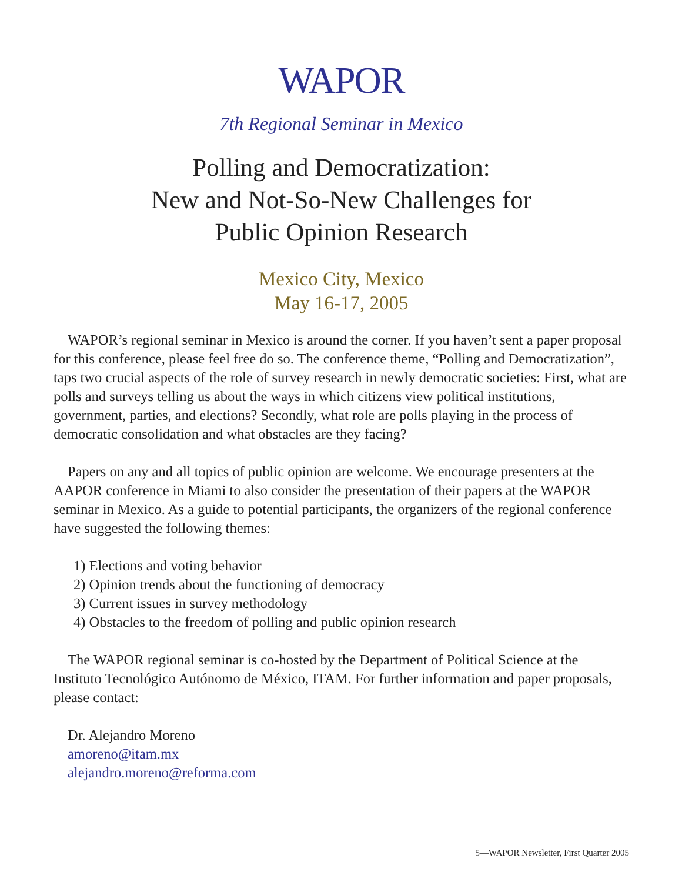WAPOR
7th Regional Seminar in Mexico
Polling and Democratization:
New and Not-So-New Challenges for
Public Opinion Research
Mexico City, Mexico
May 16-17, 2005
WAPOR’s regional seminar in Mexico is around the corner. If you haven’t sent a paper proposal for this conference, please feel free do so. The conference theme, “Polling and Democratization”, taps two crucial aspects of the role of survey research in newly democratic societies: First, what are polls and surveys telling us about the ways in which citizens view political institutions, government, parties, and elections? Secondly, what role are polls playing in the process of democratic consolidation and what obstacles are they facing?
Papers on any and all topics of public opinion are welcome. We encourage presenters at the AAPOR conference in Miami to also consider the presentation of their papers at the WAPOR seminar in Mexico. As a guide to potential participants, the organizers of the regional conference have suggested the following themes:
1) Elections and voting behavior
2) Opinion trends about the functioning of democracy
3) Current issues in survey methodology
4) Obstacles to the freedom of polling and public opinion research
The WAPOR regional seminar is co-hosted by the Department of Political Science at the Instituto Tecnológico Autónomo de México, ITAM. For further information and paper proposals, please contact:
Dr. Alejandro Moreno
amoreno@itam.mx
alejandro.moreno@reforma.com
5—WAPOR Newsletter, First Quarter 2005